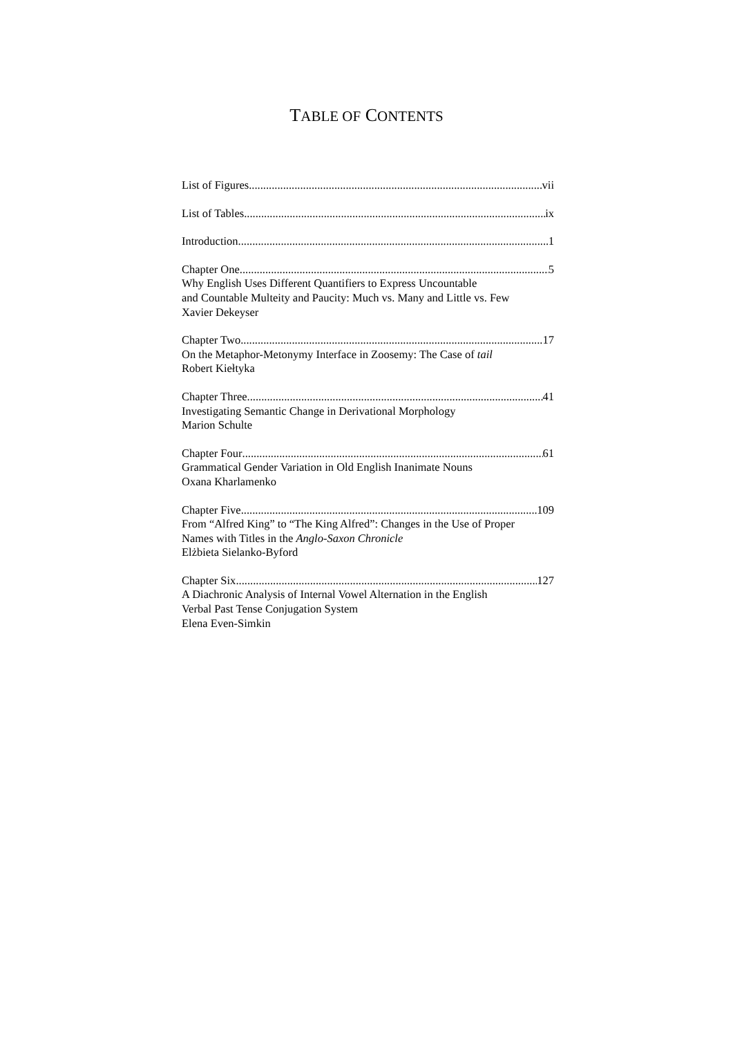TABLE OF CONTENTS
List of Figures vii
List of Tables ix
Introduction 1
Chapter One 5
Why English Uses Different Quantifiers to Express Uncountable
and Countable Multeity and Paucity: Much vs. Many and Little vs. Few
Xavier Dekeyser
Chapter Two 17
On the Metaphor-Metonymy Interface in Zoosemy: The Case of tail
Robert Kiełtyka
Chapter Three 41
Investigating Semantic Change in Derivational Morphology
Marion Schulte
Chapter Four 61
Grammatical Gender Variation in Old English Inanimate Nouns
Oxana Kharlamenko
Chapter Five 109
From “Alfred King” to “The King Alfred”: Changes in the Use of Proper
Names with Titles in the Anglo-Saxon Chronicle
Elżbieta Sielanko-Byford
Chapter Six 127
A Diachronic Analysis of Internal Vowel Alternation in the English
Verbal Past Tense Conjugation System
Elena Even-Simkin